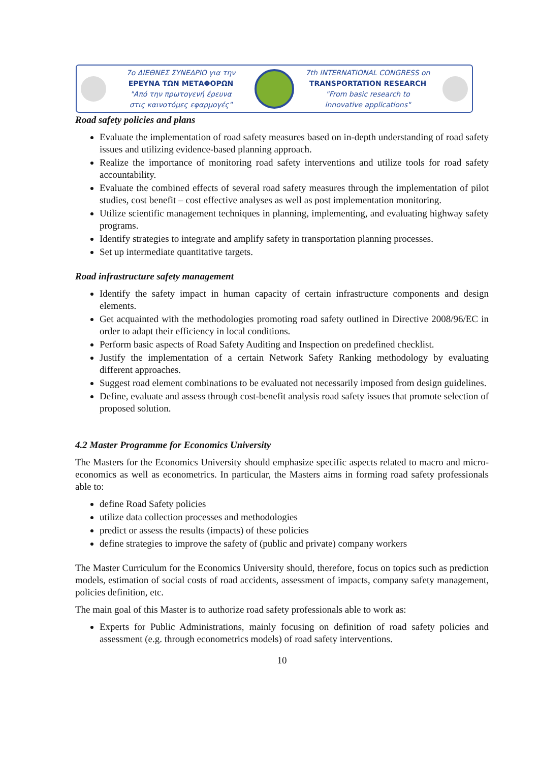7ο ΔΙΕΘΝΕΣ ΣΥΝΕΔΡΙΟ για την
ΕΡΕΥΝΑ ΤΩΝ ΜΕΤΑΦΟΡΩΝ
"Από την πρωτογενή έρευνα
στις καινοτόμες εφαρμογές"
7th INTERNATIONAL CONGRESS on
TRANSPORTATION RESEARCH
"From basic research to
innovative applications"
Road safety policies and plans
Evaluate the implementation of road safety measures based on in-depth understanding of road safety issues and utilizing evidence-based planning approach.
Realize the importance of monitoring road safety interventions and utilize tools for road safety accountability.
Evaluate the combined effects of several road safety measures through the implementation of pilot studies, cost benefit – cost effective analyses as well as post implementation monitoring.
Utilize scientific management techniques in planning, implementing, and evaluating highway safety programs.
Identify strategies to integrate and amplify safety in transportation planning processes.
Set up intermediate quantitative targets.
Road infrastructure safety management
Identify the safety impact in human capacity of certain infrastructure components and design elements.
Get acquainted with the methodologies promoting road safety outlined in Directive 2008/96/EC in order to adapt their efficiency in local conditions.
Perform basic aspects of Road Safety Auditing and Inspection on predefined checklist.
Justify the implementation of a certain Network Safety Ranking methodology by evaluating different approaches.
Suggest road element combinations to be evaluated not necessarily imposed from design guidelines.
Define, evaluate and assess through cost-benefit analysis road safety issues that promote selection of proposed solution.
4.2 Master Programme for Economics University
The Masters for the Economics University should emphasize specific aspects related to macro and micro-economics as well as econometrics. In particular, the Masters aims in forming road safety professionals able to:
define Road Safety policies
utilize data collection processes and methodologies
predict or assess the results (impacts) of these policies
define strategies to improve the safety of (public and private) company workers
The Master Curriculum for the Economics University should, therefore, focus on topics such as prediction models, estimation of social costs of road accidents, assessment of impacts, company safety management, policies definition, etc.
The main goal of this Master is to authorize road safety professionals able to work as:
Experts for Public Administrations, mainly focusing on definition of road safety policies and assessment (e.g. through econometrics models) of road safety interventions.
10